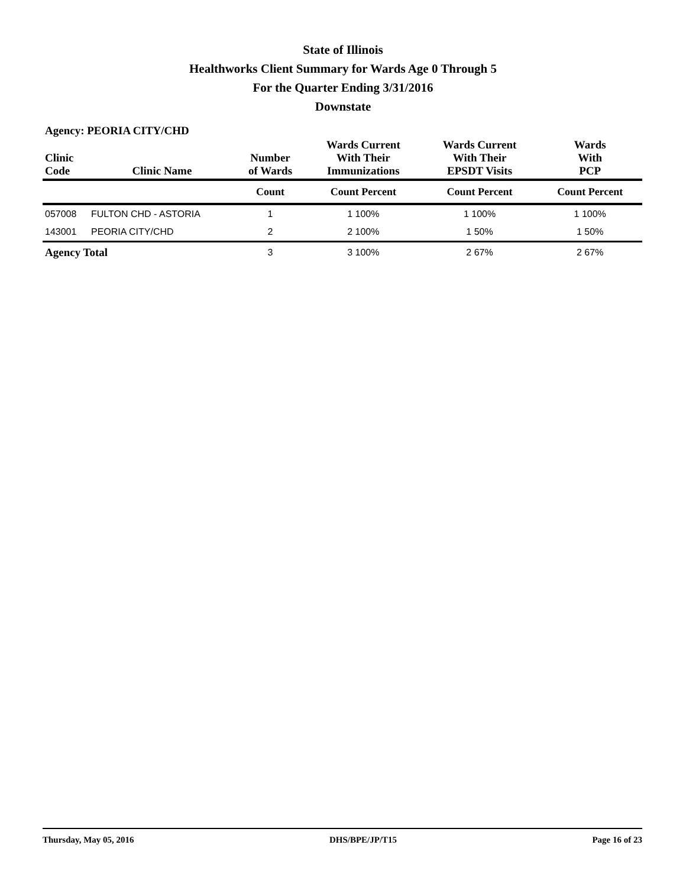State of Illinois
Healthworks Client Summary for Wards Age 0 Through 5
For the Quarter Ending 3/31/2016
Downstate
Agency: PEORIA CITY/CHD
| Clinic Code | Clinic Name | Number of Wards | Wards Current With Their Immunizations | Wards Current With Their EPSDT Visits | Wards With PCP |
| --- | --- | --- | --- | --- | --- |
| | | Count | Count Percent | Count Percent | Count Percent |
| 057008 | FULTON CHD - ASTORIA | 1 | 1 100% | 1 100% | 1 100% |
| 143001 | PEORIA CITY/CHD | 2 | 2 100% | 1 50% | 1 50% |
| Agency Total | | 3 | 3 100% | 2 67% | 2 67% |
Thursday, May 05, 2016 DHS/BPE/JP/T15 Page 16 of 23